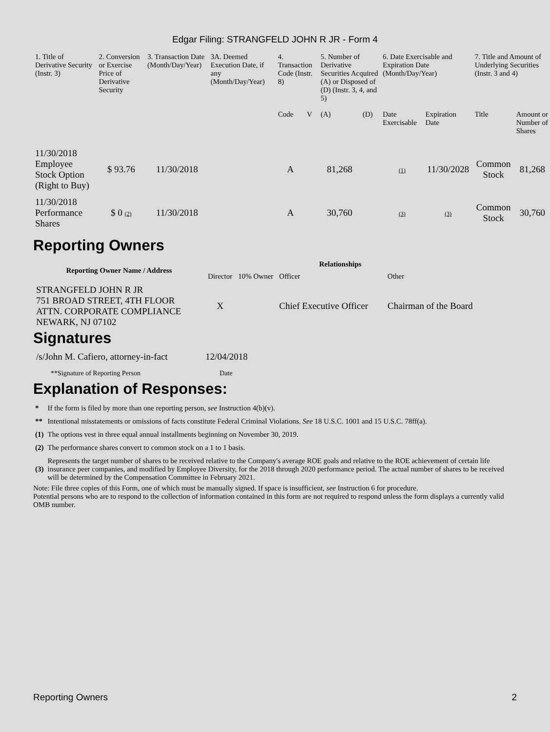Edgar Filing: STRANGFELD JOHN R JR - Form 4
| 1. Title of Derivative Security (Instr. 3) | 2. Conversion or Exercise Price of Derivative Security | 3. Transaction Date (Month/Day/Year) | 3A. Deemed Execution Date, if any (Month/Day/Year) | 4. Transaction Code (Instr. 8) | | 5. Number of Derivative Securities Acquired (A) or Disposed of (D) (Instr. 3, 4, and 5) | | 6. Date Exercisable and Expiration Date (Month/Day/Year) | | 7. Title and Amount of Underlying Securities (Instr. 3 and 4) | |
| --- | --- | --- | --- | --- | --- | --- | --- | --- | --- | --- | --- |
| | | | | Code | V | (A) | (D) | Date Exercisable | Expiration Date | Title | Amount or Number of Shares |
| 11/30/2018 Employee Stock Option (Right to Buy) | $ 93.76 | 11/30/2018 | | A | | 81,268 | | (1) | 11/30/2028 | Common Stock | 81,268 |
| 11/30/2018 Performance Shares | $ 0 (2) | 11/30/2018 | | A | | 30,760 | | (3) | (3) | Common Stock | 30,760 |
Reporting Owners
| Reporting Owner Name / Address | Relationships | | | |
| --- | --- | --- | --- | --- |
| | Director | 10% Owner | Officer | Other |
| STRANGFELD JOHN R JR 751 BROAD STREET, 4TH FLOOR ATTN. CORPORATE COMPLIANCE NEWARK, NJ 07102 | X | | Chief Executive Officer | Chairman of the Board |
Signatures
| /s/John M. Cafiero, attorney-in-fact | 12/04/2018 |
| **Signature of Reporting Person | Date |
Explanation of Responses:
| * | If the form is filed by more than one reporting person, see Instruction 4(b)(v). |
| ** | Intentional misstatements or omissions of facts constitute Federal Criminal Violations. See 18 U.S.C. 1001 and 15 U.S.C. 78ff(a). |
| (1) | The options vest in three equal annual installments beginning on November 30, 2019. |
| (2) | The performance shares convert to common stock on a 1 to 1 basis. |
| (3) | Represents the target number of shares to be received relative to the Company's average ROE goals and relative to the ROE achievement of certain life insurance peer companies, and modified by Employee Diversity, for the 2018 through 2020 performance period. The actual number of shares to be received will be determined by the Compensation Committee in February 2021. |
Note: File three copies of this Form, one of which must be manually signed. If space is insufficient, see Instruction 6 for procedure.
Potential persons who are to respond to the collection of information contained in this form are not required to respond unless the form displays a currently valid OMB number.
Reporting Owners 2